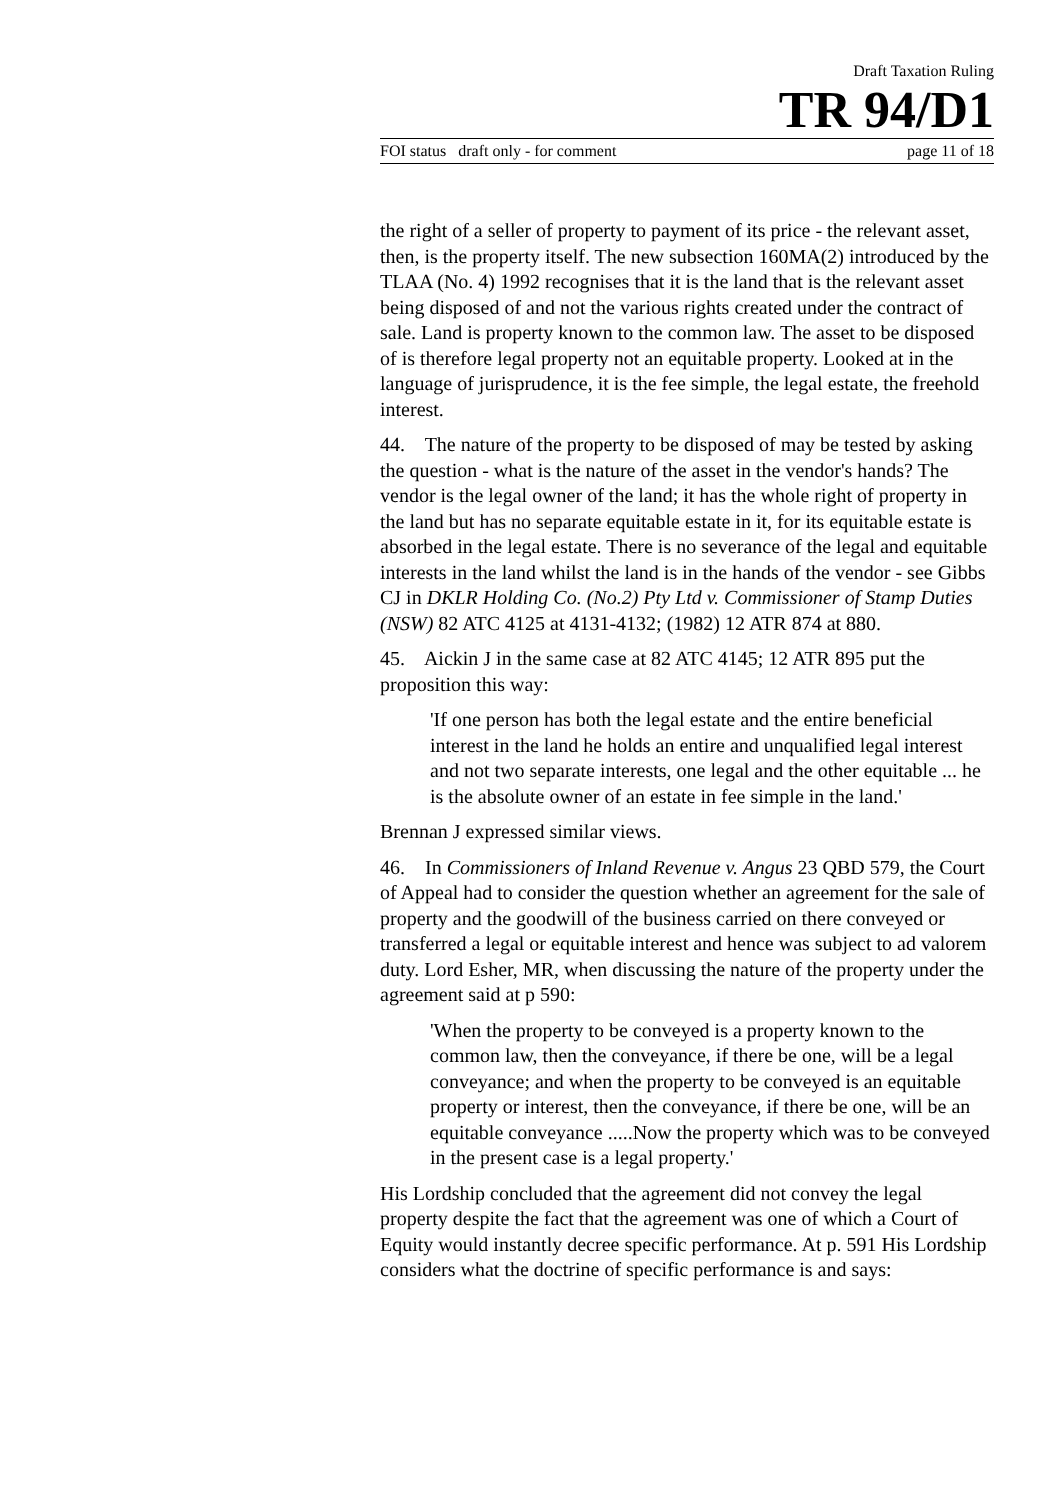Draft Taxation Ruling
TR 94/D1
FOI status draft only - for comment page 11 of 18
the right of a seller of property to payment of its price - the relevant asset, then, is the property itself. The new subsection 160MA(2) introduced by the TLAA (No. 4) 1992 recognises that it is the land that is the relevant asset being disposed of and not the various rights created under the contract of sale. Land is property known to the common law. The asset to be disposed of is therefore legal property not an equitable property. Looked at in the language of jurisprudence, it is the fee simple, the legal estate, the freehold interest.
44. The nature of the property to be disposed of may be tested by asking the question - what is the nature of the asset in the vendor's hands? The vendor is the legal owner of the land; it has the whole right of property in the land but has no separate equitable estate in it, for its equitable estate is absorbed in the legal estate. There is no severance of the legal and equitable interests in the land whilst the land is in the hands of the vendor - see Gibbs CJ in DKLR Holding Co. (No.2) Pty Ltd v. Commissioner of Stamp Duties (NSW) 82 ATC 4125 at 4131-4132; (1982) 12 ATR 874 at 880.
45. Aickin J in the same case at 82 ATC 4145; 12 ATR 895 put the proposition this way:
'If one person has both the legal estate and the entire beneficial interest in the land he holds an entire and unqualified legal interest and not two separate interests, one legal and the other equitable ... he is the absolute owner of an estate in fee simple in the land.'
Brennan J expressed similar views.
46. In Commissioners of Inland Revenue v. Angus 23 QBD 579, the Court of Appeal had to consider the question whether an agreement for the sale of property and the goodwill of the business carried on there conveyed or transferred a legal or equitable interest and hence was subject to ad valorem duty. Lord Esher, MR, when discussing the nature of the property under the agreement said at p 590:
'When the property to be conveyed is a property known to the common law, then the conveyance, if there be one, will be a legal conveyance; and when the property to be conveyed is an equitable property or interest, then the conveyance, if there be one, will be an equitable conveyance .....Now the property which was to be conveyed in the present case is a legal property.'
His Lordship concluded that the agreement did not convey the legal property despite the fact that the agreement was one of which a Court of Equity would instantly decree specific performance. At p. 591 His Lordship considers what the doctrine of specific performance is and says: